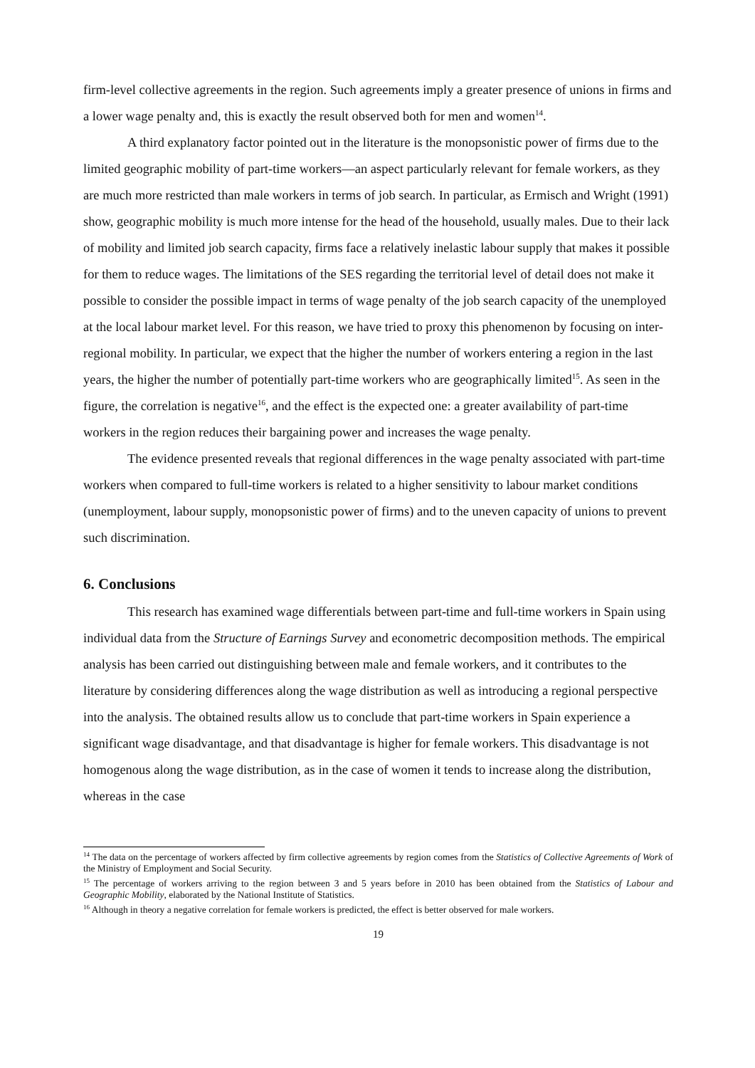firm-level collective agreements in the region. Such agreements imply a greater presence of unions in firms and a lower wage penalty and, this is exactly the result observed both for men and women<sup>14</sup>.
A third explanatory factor pointed out in the literature is the monopsonistic power of firms due to the limited geographic mobility of part-time workers—an aspect particularly relevant for female workers, as they are much more restricted than male workers in terms of job search. In particular, as Ermisch and Wright (1991) show, geographic mobility is much more intense for the head of the household, usually males. Due to their lack of mobility and limited job search capacity, firms face a relatively inelastic labour supply that makes it possible for them to reduce wages. The limitations of the SES regarding the territorial level of detail does not make it possible to consider the possible impact in terms of wage penalty of the job search capacity of the unemployed at the local labour market level. For this reason, we have tried to proxy this phenomenon by focusing on inter-regional mobility. In particular, we expect that the higher the number of workers entering a region in the last years, the higher the number of potentially part-time workers who are geographically limited<sup>15</sup>. As seen in the figure, the correlation is negative<sup>16</sup>, and the effect is the expected one: a greater availability of part-time workers in the region reduces their bargaining power and increases the wage penalty.
The evidence presented reveals that regional differences in the wage penalty associated with part-time workers when compared to full-time workers is related to a higher sensitivity to labour market conditions (unemployment, labour supply, monopsonistic power of firms) and to the uneven capacity of unions to prevent such discrimination.
6. Conclusions
This research has examined wage differentials between part-time and full-time workers in Spain using individual data from the Structure of Earnings Survey and econometric decomposition methods. The empirical analysis has been carried out distinguishing between male and female workers, and it contributes to the literature by considering differences along the wage distribution as well as introducing a regional perspective into the analysis. The obtained results allow us to conclude that part-time workers in Spain experience a significant wage disadvantage, and that disadvantage is higher for female workers. This disadvantage is not homogenous along the wage distribution, as in the case of women it tends to increase along the distribution, whereas in the case
<sup>14</sup> The data on the percentage of workers affected by firm collective agreements by region comes from the Statistics of Collective Agreements of Work of the Ministry of Employment and Social Security.
<sup>15</sup> The percentage of workers arriving to the region between 3 and 5 years before in 2010 has been obtained from the Statistics of Labour and Geographic Mobility, elaborated by the National Institute of Statistics.
<sup>16</sup> Although in theory a negative correlation for female workers is predicted, the effect is better observed for male workers.
19